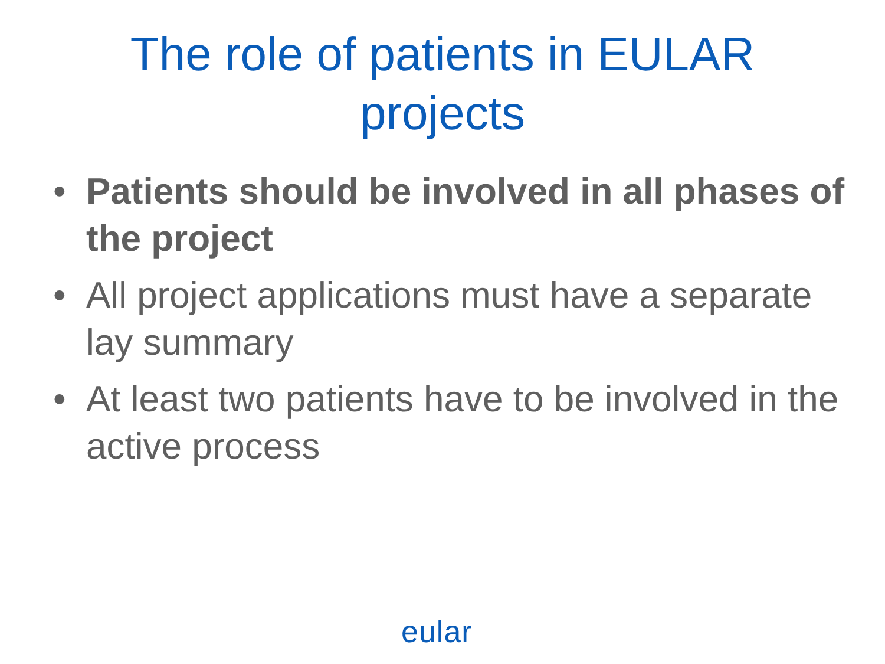The role of patients in EULAR
projects
• Patients should be involved in all phases of the project
• All project applications must have a separate lay summary
• At least two patients have to be involved in the active process
eular